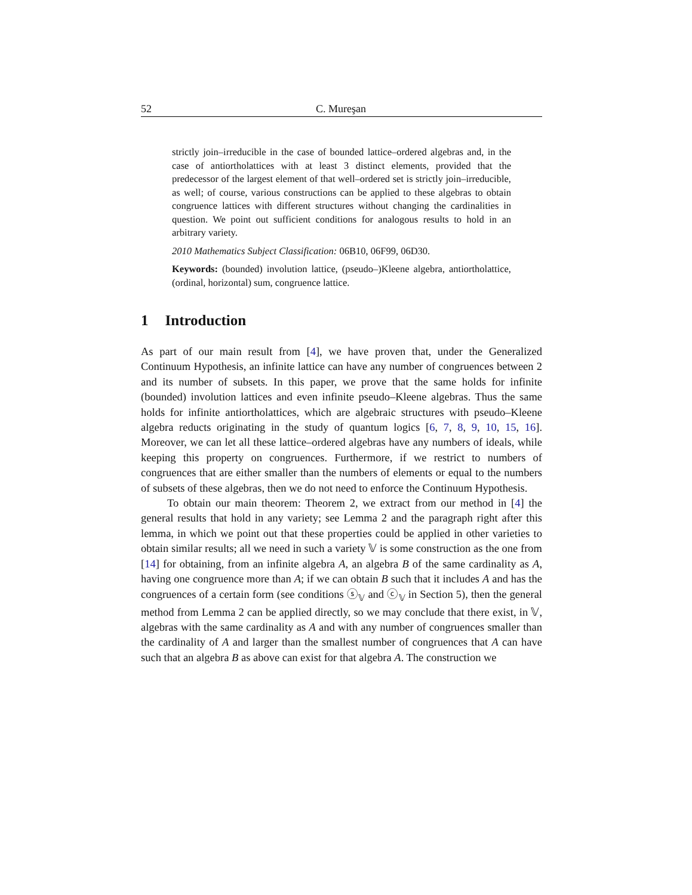52 C. Mureşan
strictly join–irreducible in the case of bounded lattice–ordered algebras and, in the case of antiortholattices with at least 3 distinct elements, provided that the predecessor of the largest element of that well–ordered set is strictly join–irreducible, as well; of course, various constructions can be applied to these algebras to obtain congruence lattices with different structures without changing the cardinalities in question. We point out sufficient conditions for analogous results to hold in an arbitrary variety.
2010 Mathematics Subject Classification: 06B10, 06F99, 06D30.
Keywords: (bounded) involution lattice, (pseudo–)Kleene algebra, antiortholattice, (ordinal, horizontal) sum, congruence lattice.
1 Introduction
As part of our main result from [4], we have proven that, under the Generalized Continuum Hypothesis, an infinite lattice can have any number of congruences between 2 and its number of subsets. In this paper, we prove that the same holds for infinite (bounded) involution lattices and even infinite pseudo–Kleene algebras. Thus the same holds for infinite antiortholattices, which are algebraic structures with pseudo–Kleene algebra reducts originating in the study of quantum logics [6, 7, 8, 9, 10, 15, 16]. Moreover, we can let all these lattice–ordered algebras have any numbers of ideals, while keeping this property on congruences. Furthermore, if we restrict to numbers of congruences that are either smaller than the numbers of elements or equal to the numbers of subsets of these algebras, then we do not need to enforce the Continuum Hypothesis.
To obtain our main theorem: Theorem 2, we extract from our method in [4] the general results that hold in any variety; see Lemma 2 and the paragraph right after this lemma, in which we point out that these properties could be applied in other varieties to obtain similar results; all we need in such a variety 𝕍 is some construction as the one from [14] for obtaining, from an infinite algebra A, an algebra B of the same cardinality as A, having one congruence more than A; if we can obtain B such that it includes A and has the congruences of a certain form (see conditions ⓢ<sub>𝕍</sub> and ⓒ<sub>𝕍</sub> in Section 5), then the general method from Lemma 2 can be applied directly, so we may conclude that there exist, in 𝕍, algebras with the same cardinality as A and with any number of congruences smaller than the cardinality of A and larger than the smallest number of congruences that A can have such that an algebra B as above can exist for that algebra A. The construction we